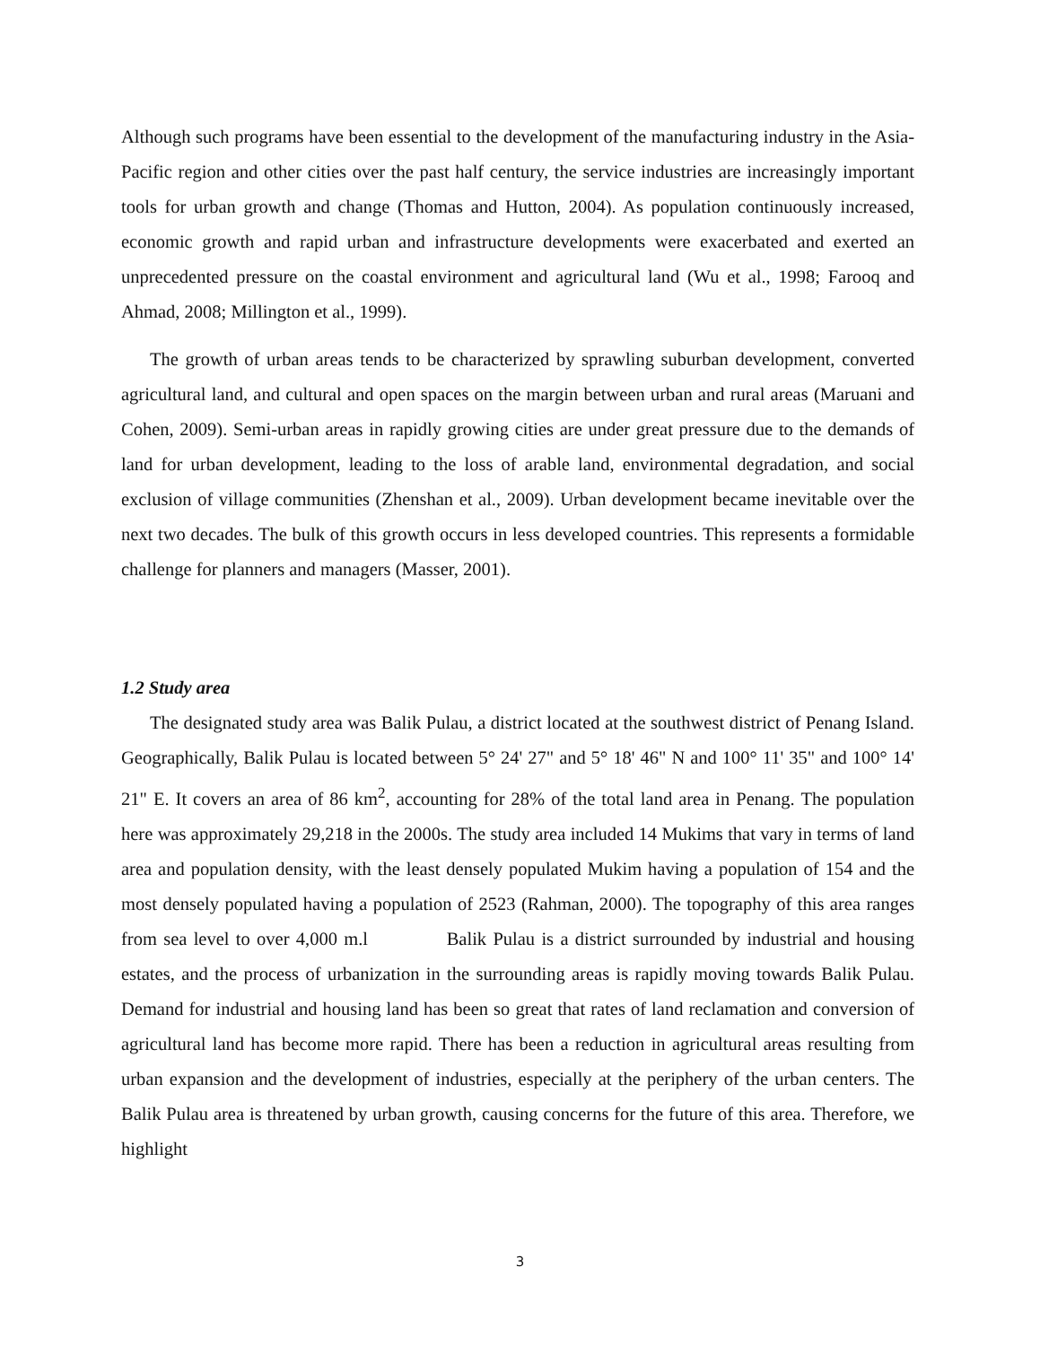Although such programs have been essential to the development of the manufacturing industry in the Asia-Pacific region and other cities over the past half century, the service industries are increasingly important tools for urban growth and change (Thomas and Hutton, 2004). As population continuously increased, economic growth and rapid urban and infrastructure developments were exacerbated and exerted an unprecedented pressure on the coastal environment and agricultural land (Wu et al., 1998; Farooq and Ahmad, 2008; Millington et al., 1999).
The growth of urban areas tends to be characterized by sprawling suburban development, converted agricultural land, and cultural and open spaces on the margin between urban and rural areas (Maruani and Cohen, 2009). Semi-urban areas in rapidly growing cities are under great pressure due to the demands of land for urban development, leading to the loss of arable land, environmental degradation, and social exclusion of village communities (Zhenshan et al., 2009). Urban development became inevitable over the next two decades. The bulk of this growth occurs in less developed countries. This represents a formidable challenge for planners and managers (Masser, 2001).
1.2 Study area
The designated study area was Balik Pulau, a district located at the southwest district of Penang Island. Geographically, Balik Pulau is located between 5° 24' 27" and 5° 18' 46" N and 100° 11' 35" and 100° 14' 21" E. It covers an area of 86 km<sup>2</sup>, accounting for 28% of the total land area in Penang. The population here was approximately 29,218 in the 2000s. The study area included 14 Mukims that vary in terms of land area and population density, with the least densely populated Mukim having a population of 154 and the most densely populated having a population of 2523 (Rahman, 2000). The topography of this area ranges from sea level to over 4,000 m.l Balik Pulau is a district surrounded by industrial and housing estates, and the process of urbanization in the surrounding areas is rapidly moving towards Balik Pulau. Demand for industrial and housing land has been so great that rates of land reclamation and conversion of agricultural land has become more rapid. There has been a reduction in agricultural areas resulting from urban expansion and the development of industries, especially at the periphery of the urban centers. The Balik Pulau area is threatened by urban growth, causing concerns for the future of this area. Therefore, we highlight
3